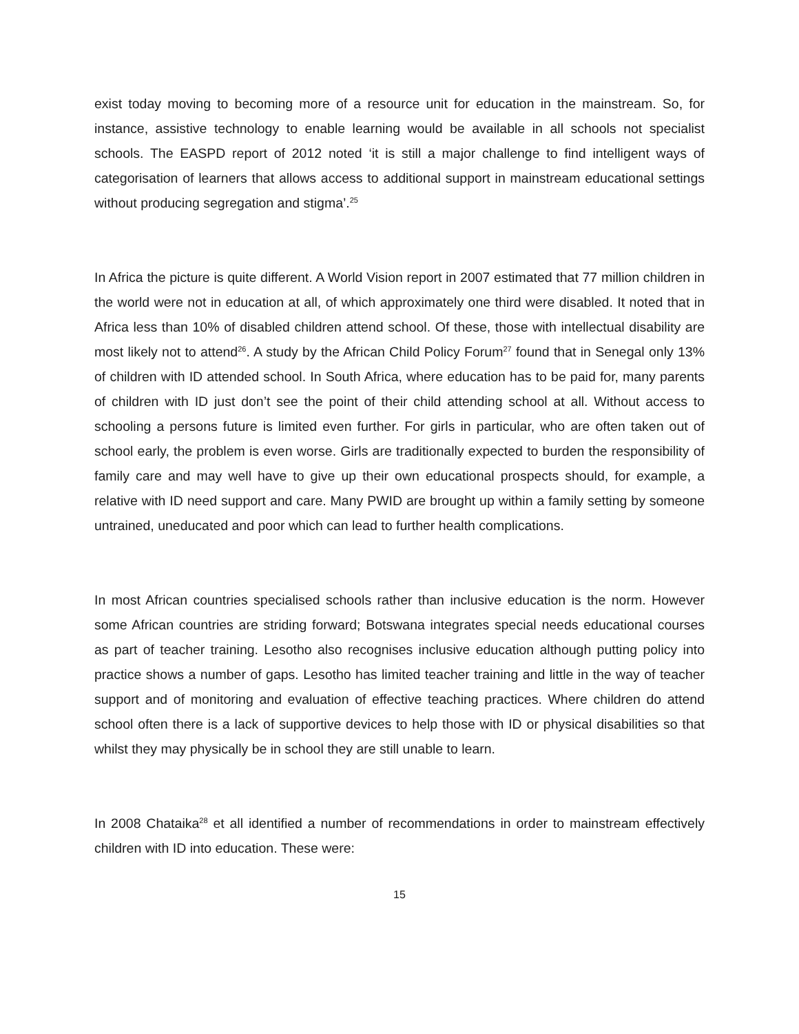exist today moving to becoming more of a resource unit for education in the mainstream. So, for instance, assistive technology to enable learning would be available in all schools not specialist schools. The EASPD report of 2012 noted ‘it is still a major challenge to find intelligent ways of categorisation of learners that allows access to additional support in mainstream educational settings without producing segregation and stigma’.<sup>25</sup>
In Africa the picture is quite different. A World Vision report in 2007 estimated that 77 million children in the world were not in education at all, of which approximately one third were disabled. It noted that in Africa less than 10% of disabled children attend school. Of these, those with intellectual disability are most likely not to attend<sup>26</sup>. A study by the African Child Policy Forum<sup>27</sup> found that in Senegal only 13% of children with ID attended school. In South Africa, where education has to be paid for, many parents of children with ID just don’t see the point of their child attending school at all. Without access to schooling a persons future is limited even further. For girls in particular, who are often taken out of school early, the problem is even worse. Girls are traditionally expected to burden the responsibility of family care and may well have to give up their own educational prospects should, for example, a relative with ID need support and care. Many PWID are brought up within a family setting by someone untrained, uneducated and poor which can lead to further health complications.
In most African countries specialised schools rather than inclusive education is the norm. However some African countries are striding forward; Botswana integrates special needs educational courses as part of teacher training. Lesotho also recognises inclusive education although putting policy into practice shows a number of gaps. Lesotho has limited teacher training and little in the way of teacher support and of monitoring and evaluation of effective teaching practices. Where children do attend school often there is a lack of supportive devices to help those with ID or physical disabilities so that whilst they may physically be in school they are still unable to learn.
In 2008 Chataika<sup>28</sup> et all identified a number of recommendations in order to mainstream effectively children with ID into education. These were:
15